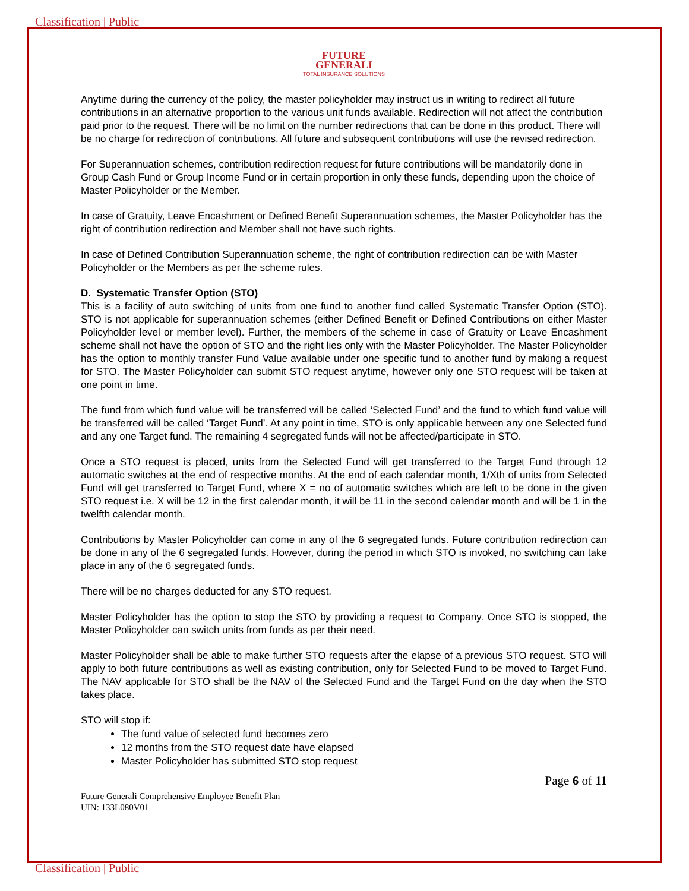Classification | Public
FUTURE
GENERALI
TOTAL INSURANCE SOLUTIONS
Anytime during the currency of the policy, the master policyholder may instruct us in writing to redirect all future contributions in an alternative proportion to the various unit funds available. Redirection will not affect the contribution paid prior to the request. There will be no limit on the number redirections that can be done in this product. There will be no charge for redirection of contributions. All future and subsequent contributions will use the revised redirection.
For Superannuation schemes, contribution redirection request for future contributions will be mandatorily done in Group Cash Fund or Group Income Fund or in certain proportion in only these funds, depending upon the choice of Master Policyholder or the Member.
In case of Gratuity, Leave Encashment or Defined Benefit Superannuation schemes, the Master Policyholder has the right of contribution redirection and Member shall not have such rights.
In case of Defined Contribution Superannuation scheme, the right of contribution redirection can be with Master Policyholder or the Members as per the scheme rules.
D. Systematic Transfer Option (STO)
This is a facility of auto switching of units from one fund to another fund called Systematic Transfer Option (STO). STO is not applicable for superannuation schemes (either Defined Benefit or Defined Contributions on either Master Policyholder level or member level). Further, the members of the scheme in case of Gratuity or Leave Encashment scheme shall not have the option of STO and the right lies only with the Master Policyholder. The Master Policyholder has the option to monthly transfer Fund Value available under one specific fund to another fund by making a request for STO. The Master Policyholder can submit STO request anytime, however only one STO request will be taken at one point in time.
The fund from which fund value will be transferred will be called ‘Selected Fund’ and the fund to which fund value will be transferred will be called ‘Target Fund’. At any point in time, STO is only applicable between any one Selected fund and any one Target fund. The remaining 4 segregated funds will not be affected/participate in STO.
Once a STO request is placed, units from the Selected Fund will get transferred to the Target Fund through 12 automatic switches at the end of respective months. At the end of each calendar month, 1/Xth of units from Selected Fund will get transferred to Target Fund, where X = no of automatic switches which are left to be done in the given STO request i.e. X will be 12 in the first calendar month, it will be 11 in the second calendar month and will be 1 in the twelfth calendar month.
Contributions by Master Policyholder can come in any of the 6 segregated funds. Future contribution redirection can be done in any of the 6 segregated funds. However, during the period in which STO is invoked, no switching can take place in any of the 6 segregated funds.
There will be no charges deducted for any STO request.
Master Policyholder has the option to stop the STO by providing a request to Company. Once STO is stopped, the Master Policyholder can switch units from funds as per their need.
Master Policyholder shall be able to make further STO requests after the elapse of a previous STO request. STO will apply to both future contributions as well as existing contribution, only for Selected Fund to be moved to Target Fund. The NAV applicable for STO shall be the NAV of the Selected Fund and the Target Fund on the day when the STO takes place.
STO will stop if:
The fund value of selected fund becomes zero
12 months from the STO request date have elapsed
Master Policyholder has submitted STO stop request
Page 6 of 11
Future Generali Comprehensive Employee Benefit Plan
UIN: 133L080V01
Classification | Public